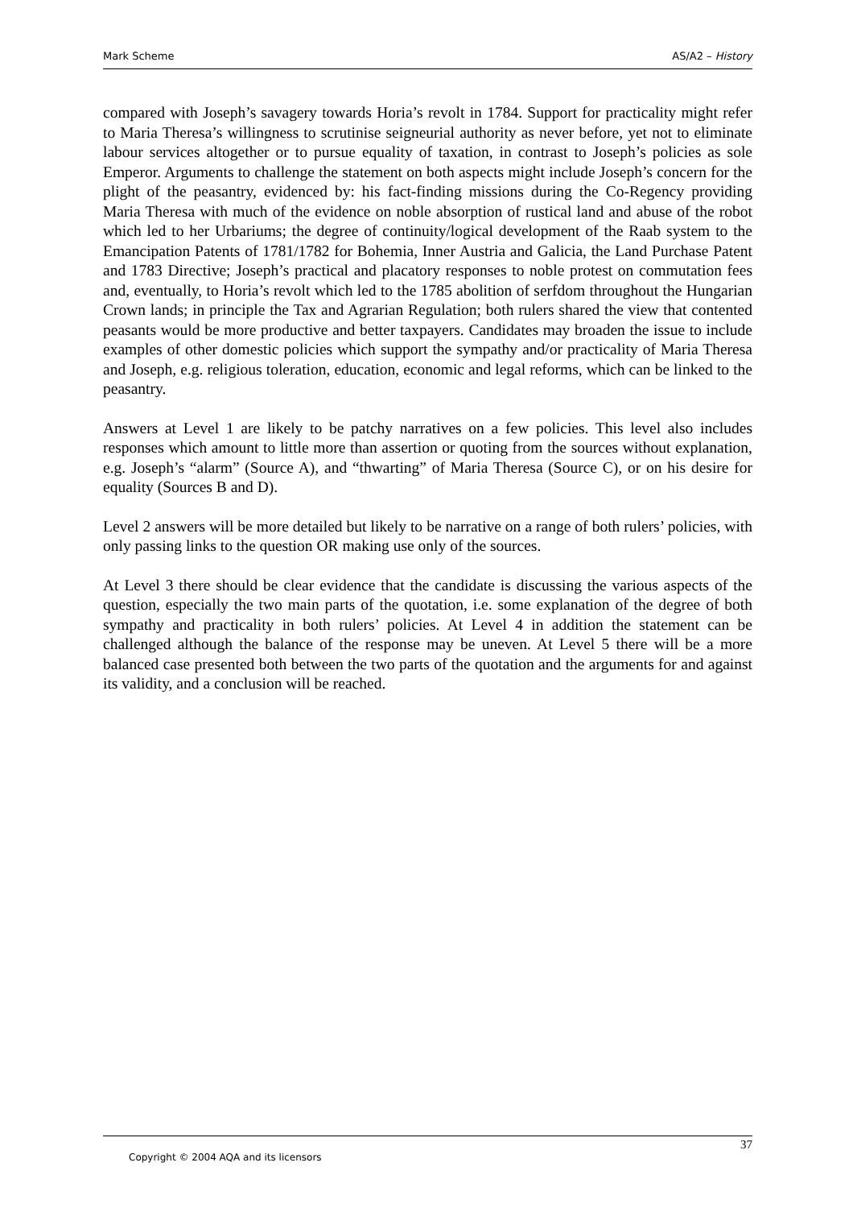Mark Scheme AS/A2 – History
compared with Joseph’s savagery towards Horia’s revolt in 1784. Support for practicality might refer to Maria Theresa’s willingness to scrutinise seigneurial authority as never before, yet not to eliminate labour services altogether or to pursue equality of taxation, in contrast to Joseph’s policies as sole Emperor. Arguments to challenge the statement on both aspects might include Joseph’s concern for the plight of the peasantry, evidenced by: his fact-finding missions during the Co-Regency providing Maria Theresa with much of the evidence on noble absorption of rustical land and abuse of the robot which led to her Urbariums; the degree of continuity/logical development of the Raab system to the Emancipation Patents of 1781/1782 for Bohemia, Inner Austria and Galicia, the Land Purchase Patent and 1783 Directive; Joseph’s practical and placatory responses to noble protest on commutation fees and, eventually, to Horia’s revolt which led to the 1785 abolition of serfdom throughout the Hungarian Crown lands; in principle the Tax and Agrarian Regulation; both rulers shared the view that contented peasants would be more productive and better taxpayers. Candidates may broaden the issue to include examples of other domestic policies which support the sympathy and/or practicality of Maria Theresa and Joseph, e.g. religious toleration, education, economic and legal reforms, which can be linked to the peasantry.
Answers at Level 1 are likely to be patchy narratives on a few policies. This level also includes responses which amount to little more than assertion or quoting from the sources without explanation, e.g. Joseph’s “alarm” (Source A), and “thwarting” of Maria Theresa (Source C), or on his desire for equality (Sources B and D).
Level 2 answers will be more detailed but likely to be narrative on a range of both rulers’ policies, with only passing links to the question OR making use only of the sources.
At Level 3 there should be clear evidence that the candidate is discussing the various aspects of the question, especially the two main parts of the quotation, i.e. some explanation of the degree of both sympathy and practicality in both rulers’ policies. At Level 4 in addition the statement can be challenged although the balance of the response may be uneven. At Level 5 there will be a more balanced case presented both between the two parts of the quotation and the arguments for and against its validity, and a conclusion will be reached.
37
Copyright © 2004 AQA and its licensors